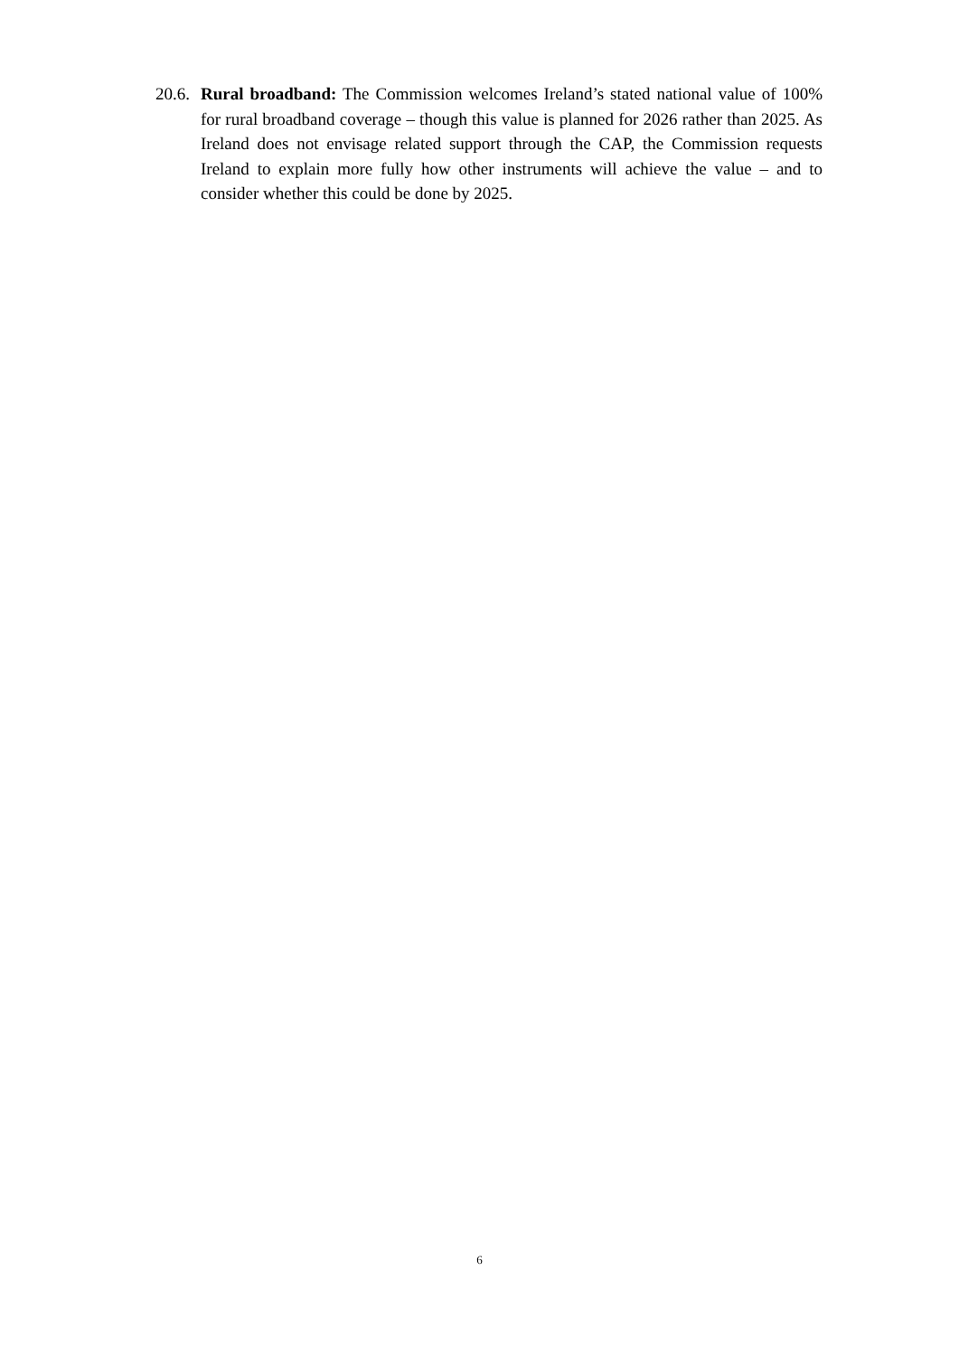20.6. Rural broadband: The Commission welcomes Ireland’s stated national value of 100% for rural broadband coverage – though this value is planned for 2026 rather than 2025. As Ireland does not envisage related support through the CAP, the Commission requests Ireland to explain more fully how other instruments will achieve the value – and to consider whether this could be done by 2025.
6